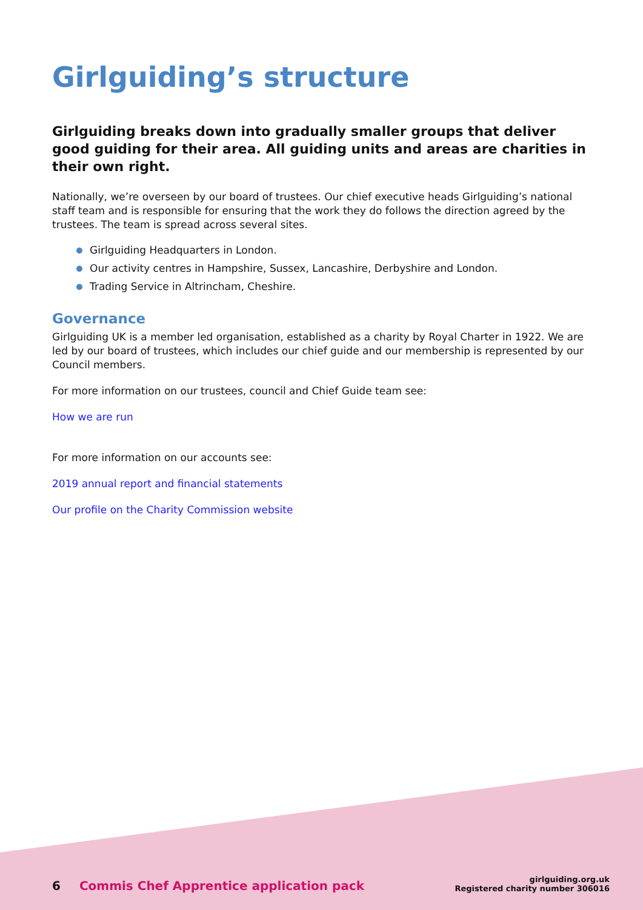Girlguiding’s structure
Girlguiding breaks down into gradually smaller groups that deliver good guiding for their area. All guiding units and areas are charities in their own right.
Nationally, we’re overseen by our board of trustees. Our chief executive heads Girlguiding’s national staff team and is responsible for ensuring that the work they do follows the direction agreed by the trustees. The team is spread across several sites.
Girlguiding Headquarters in London.
Our activity centres in Hampshire, Sussex, Lancashire, Derbyshire and London.
Trading Service in Altrincham, Cheshire.
Governance
Girlguiding UK is a member led organisation, established as a charity by Royal Charter in 1922. We are led by our board of trustees, which includes our chief guide and our membership is represented by our Council members.
For more information on our trustees, council and Chief Guide team see:
How we are run
For more information on our accounts see:
2019 annual report and financial statements
Our profile on the Charity Commission website
6 Commis Chef Apprentice application pack
girlguiding.org.uk
Registered charity number 306016